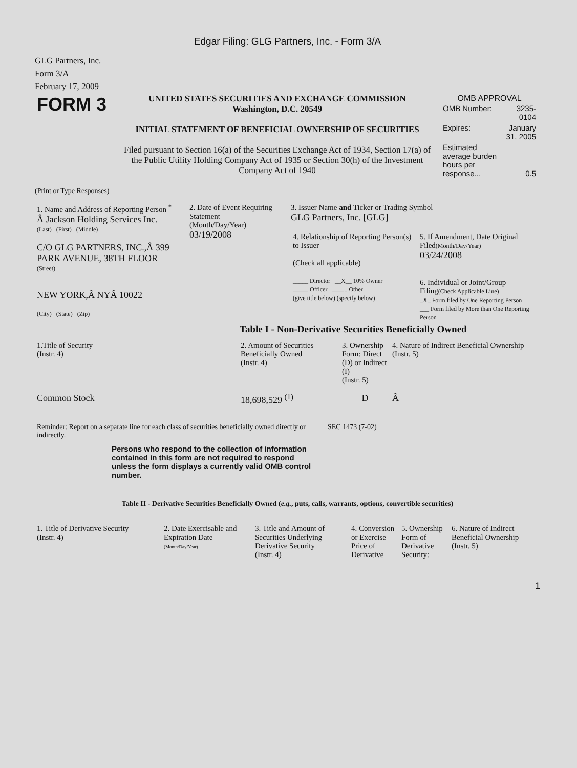Edgar Filing: GLG Partners, Inc. - Form 3/A
GLG Partners, Inc.
Form 3/A
February 17, 2009
| FORM 3 | UNITED STATES SECURITIES AND EXCHANGE COMMISSION Washington, D.C. 20549 INITIAL STATEMENT OF BENEFICIAL OWNERSHIP OF SECURITIES Filed pursuant to Section 16(a) of the Securities Exchange Act of 1934, Section 17(a) of the Public Utility Holding Company Act of 1935 or Section 30(h) of the Investment Company Act of 1940 | OMB APPROVAL / OMB Number: / 3235-0104 / / Expires: / January 31, 2005 / / Estimated average burden hours per response... / 0.5 / |
(Print or Type Responses)
| 1. Name and Address of Reporting Person <sup>*</sup> Â Jackson Holding Services Inc. (Last) (First) (Middle) C/O GLG PARTNERS, INC.,Â 399 PARK AVENUE, 38TH FLOOR (Street) NEW YORK,Â NYÂ 10022 (City) (State) (Zip) | 2. Date of Event Requiring Statement (Month/Day/Year) 03/19/2008 | 3. Issuer Name and Ticker or Trading Symbol GLG Partners, Inc. [GLG] / 4. Relationship of Reporting Person(s) to Issuer (Check all applicable) _____ Director __X__ 10% Owner _____ Officer _____ Other (give title below) (specify below) / 5. If Amendment, Date Original Filed (Month/Day/Year) 03/24/2008 6. Individual or Joint/Group Filing (Check Applicable Line) _X_ Form filed by One Reporting Person ___ Form filed by More than One Reporting Person / |
Table I - Non-Derivative Securities Beneficially Owned
| 1.Title of Security (Instr. 4) | 2. Amount of Securities Beneficially Owned (Instr. 4) | 3. Ownership Form: Direct (D) or Indirect (I) (Instr. 5) | 4. Nature of Indirect Beneficial Ownership (Instr. 5) |
| --- | --- | --- | --- |
| Common Stock | 18,698,529 <sup>(1)</sup> | D | Â |
| Reminder: Report on a separate line for each class of securities beneficially owned directly or indirectly. | SEC 1473 (7-02) |
Persons who respond to the collection of information contained in this form are not required to respond unless the form displays a currently valid OMB control number.
Table II - Derivative Securities Beneficially Owned (e.g., puts, calls, warrants, options, convertible securities)
| 1. Title of Derivative Security (Instr. 4) | 2. Date Exercisable and Expiration Date (Month/Day/Year) | 3. Title and Amount of Securities Underlying Derivative Security (Instr. 4) | 4. Conversion or Exercise Price of Derivative | 5. Ownership Form of Derivative Security: | 6. Nature of Indirect Beneficial Ownership (Instr. 5) |
| --- | --- | --- | --- | --- | --- |
1